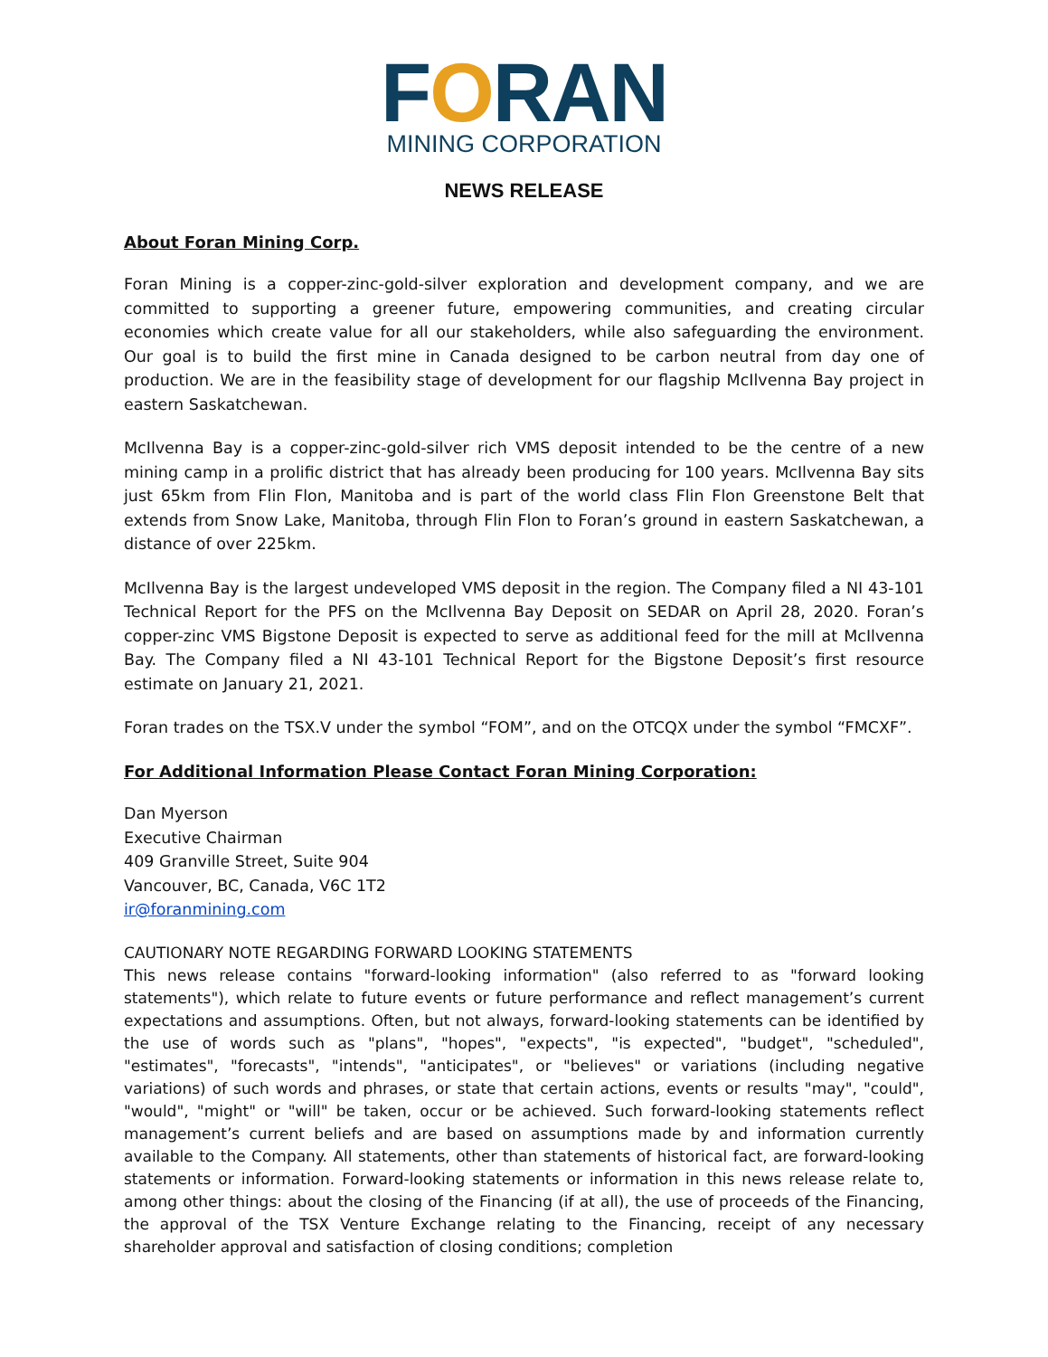FORAN
MINING CORPORATION
NEWS RELEASE
About Foran Mining Corp.
Foran Mining is a copper-zinc-gold-silver exploration and development company, and we are committed to supporting a greener future, empowering communities, and creating circular economies which create value for all our stakeholders, while also safeguarding the environment. Our goal is to build the first mine in Canada designed to be carbon neutral from day one of production. We are in the feasibility stage of development for our flagship McIlvenna Bay project in eastern Saskatchewan.
McIlvenna Bay is a copper-zinc-gold-silver rich VMS deposit intended to be the centre of a new mining camp in a prolific district that has already been producing for 100 years. McIlvenna Bay sits just 65km from Flin Flon, Manitoba and is part of the world class Flin Flon Greenstone Belt that extends from Snow Lake, Manitoba, through Flin Flon to Foran’s ground in eastern Saskatchewan, a distance of over 225km.
McIlvenna Bay is the largest undeveloped VMS deposit in the region. The Company filed a NI 43-101 Technical Report for the PFS on the McIlvenna Bay Deposit on SEDAR on April 28, 2020. Foran’s copper-zinc VMS Bigstone Deposit is expected to serve as additional feed for the mill at McIlvenna Bay. The Company filed a NI 43-101 Technical Report for the Bigstone Deposit’s first resource estimate on January 21, 2021.
Foran trades on the TSX.V under the symbol “FOM”, and on the OTCQX under the symbol “FMCXF”.
For Additional Information Please Contact Foran Mining Corporation:
Dan Myerson
Executive Chairman
409 Granville Street, Suite 904
Vancouver, BC, Canada, V6C 1T2
ir@foranmining.com
CAUTIONARY NOTE REGARDING FORWARD LOOKING STATEMENTS
This news release contains "forward-looking information" (also referred to as "forward looking statements"), which relate to future events or future performance and reflect management’s current expectations and assumptions. Often, but not always, forward-looking statements can be identified by the use of words such as "plans", "hopes", "expects", "is expected", "budget", "scheduled", "estimates", "forecasts", "intends", "anticipates", or "believes" or variations (including negative variations) of such words and phrases, or state that certain actions, events or results "may", "could", "would", "might" or "will" be taken, occur or be achieved. Such forward-looking statements reflect management’s current beliefs and are based on assumptions made by and information currently available to the Company. All statements, other than statements of historical fact, are forward-looking statements or information. Forward-looking statements or information in this news release relate to, among other things: about the closing of the Financing (if at all), the use of proceeds of the Financing, the approval of the TSX Venture Exchange relating to the Financing, receipt of any necessary shareholder approval and satisfaction of closing conditions; completion